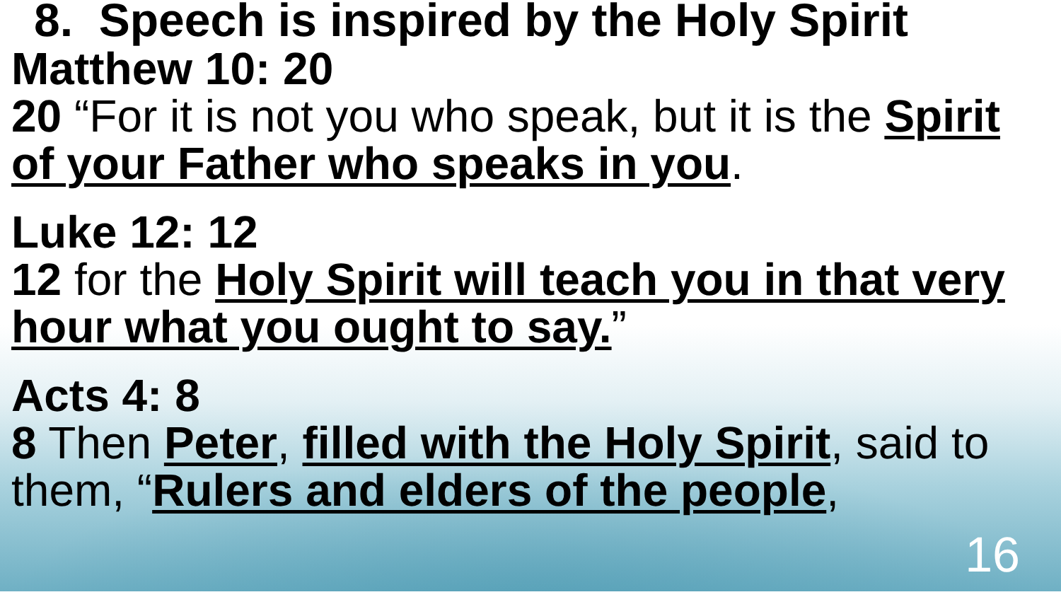8. Speech is inspired by the Holy Spirit
Matthew 10: 20
20 “For it is not you who speak, but it is the Spirit of your Father who speaks in you.
Luke 12: 12
12 for the Holy Spirit will teach you in that very hour what you ought to say.”
Acts 4: 8
8 Then Peter, filled with the Holy Spirit, said to them, “Rulers and elders of the people,
16